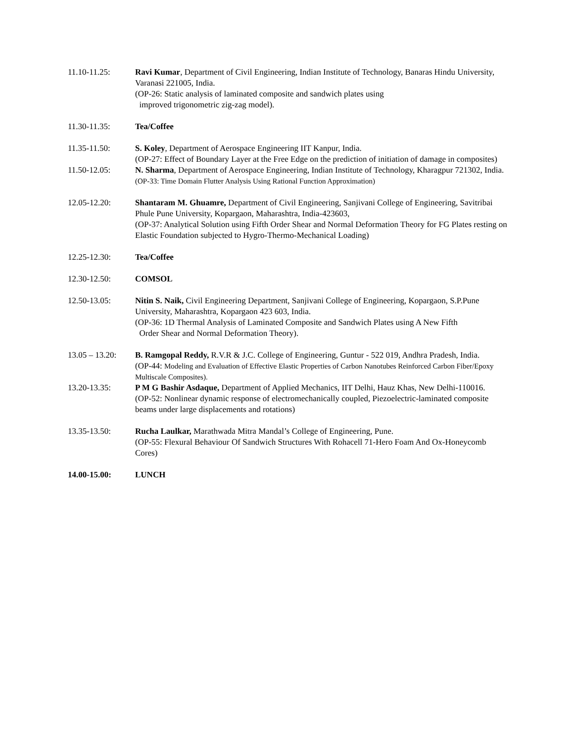11.10-11.25: Ravi Kumar, Department of Civil Engineering, Indian Institute of Technology, Banaras Hindu University, Varanasi 221005, India.
(OP-26: Static analysis of laminated composite and sandwich plates using
improved trigonometric zig-zag model).
11.30-11.35: Tea/Coffee
11.35-11.50: S. Koley, Department of Aerospace Engineering IIT Kanpur, India.
(OP-27: Effect of Boundary Layer at the Free Edge on the prediction of initiation of damage in composites)
11.50-12.05: N. Sharma, Department of Aerospace Engineering, Indian Institute of Technology, Kharagpur 721302, India.
(OP-33: Time Domain Flutter Analysis Using Rational Function Approximation)
12.05-12.20: Shantaram M. Ghuamre, Department of Civil Engineering, Sanjivani College of Engineering, Savitribai Phule Pune University, Kopargaon, Maharashtra, India-423603,
(OP-37: Analytical Solution using Fifth Order Shear and Normal Deformation Theory for FG Plates resting on Elastic Foundation subjected to Hygro-Thermo-Mechanical Loading)
12.25-12.30: Tea/Coffee
12.30-12.50: COMSOL
12.50-13.05: Nitin S. Naik, Civil Engineering Department, Sanjivani College of Engineering, Kopargaon, S.P.Pune University, Maharashtra, Kopargaon 423 603, India.
(OP-36: 1D Thermal Analysis of Laminated Composite and Sandwich Plates using A New Fifth
Order Shear and Normal Deformation Theory).
13.05 – 13.20:
B. Ramgopal Reddy, R.V.R & J.C. College of Engineering, Guntur - 522 019, Andhra Pradesh, India.
(OP-44: Modeling and Evaluation of Effective Elastic Properties of Carbon Nanotubes Reinforced Carbon Fiber/Epoxy Multiscale Composites).
13.20-13.35: P M G Bashir Asdaque, Department of Applied Mechanics, IIT Delhi, Hauz Khas, New Delhi-110016.
(OP-52: Nonlinear dynamic response of electromechanically coupled, Piezoelectric-laminated composite beams under large displacements and rotations)
13.35-13.50: Rucha Laulkar, Marathwada Mitra Mandal’s College of Engineering, Pune.
(OP-55: Flexural Behaviour Of Sandwich Structures With Rohacell 71-Hero Foam And Ox-Honeycomb Cores)
14.00-15.00: LUNCH